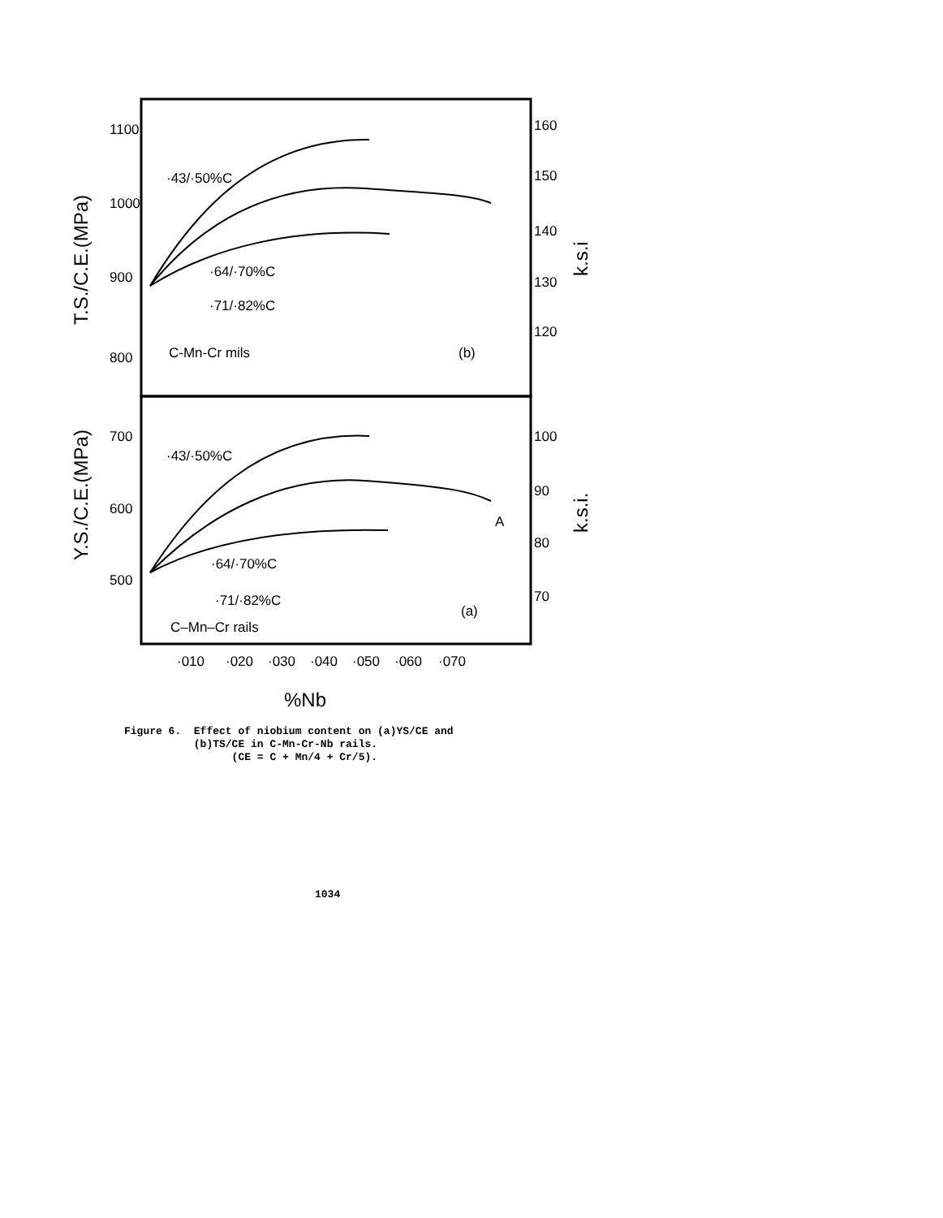1100
1000
900
800
160
150
140
130
120
700
600
500
100
90
80
70
T.S./C.E.(MPa)
Y.S./C.E.(MPa)
k.s.i
k.s.i.
·43/·50%C
·64/·70%C
·71/·82%C
C-Mn-Cr mils
(b)
·43/·50%C
·64/·70%C
·71/·82%C
C–Mn–Cr rails
(a)
A
·010
·020
·030
·040
·050
·060
·070
%Nb
Figure 6. Effect of niobium content on (a)YS/CE and (b)TS/CE in C-Mn-Cr-Nb rails. (CE = C + Mn/4 + Cr/5).
1034